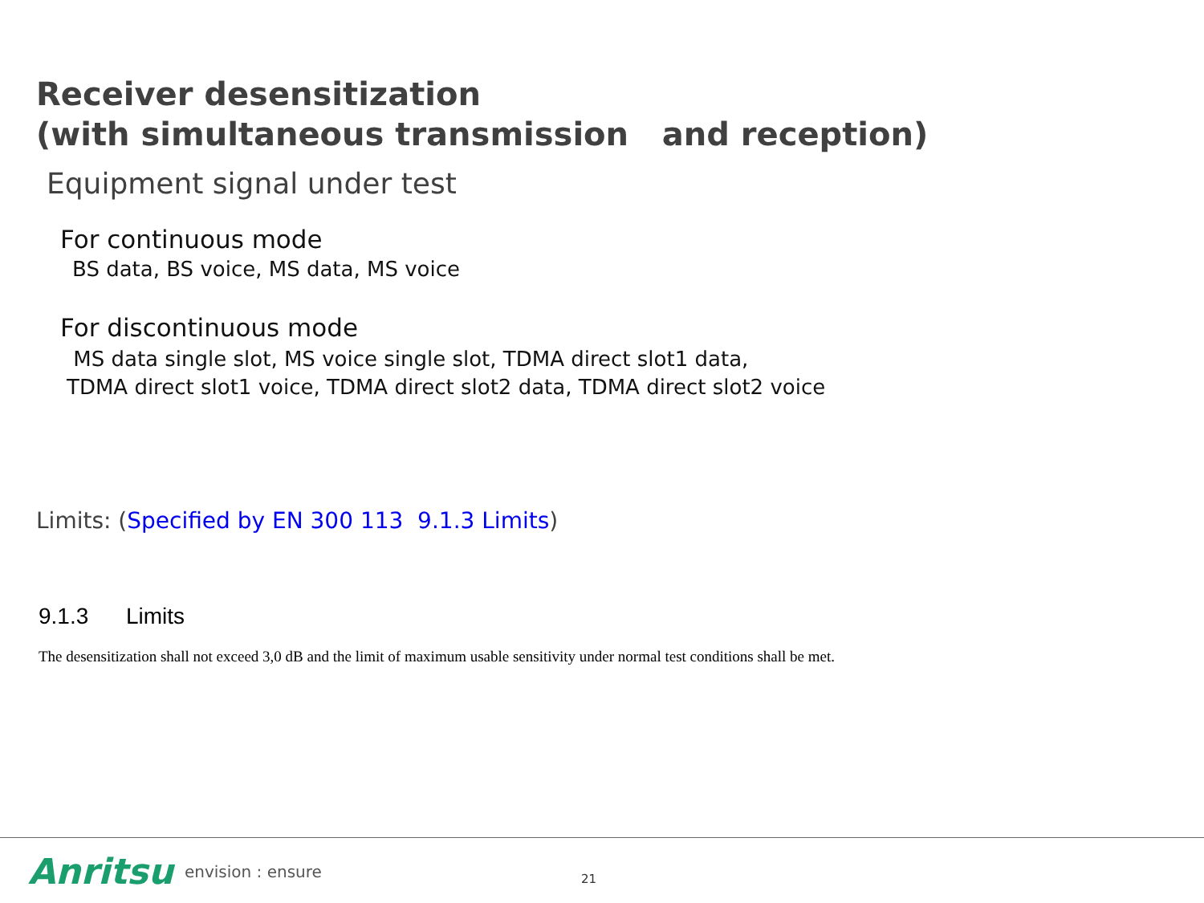Receiver desensitization
(with simultaneous transmission and reception)
Equipment signal under test
For continuous mode
BS data, BS voice, MS data, MS voice
For discontinuous mode
MS data single slot, MS voice single slot, TDMA direct slot1 data,
TDMA direct slot1 voice, TDMA direct slot2 data, TDMA direct slot2 voice
Limits: (Specified by EN 300 113 9.1.3 Limits)
9.1.3 Limits
The desensitization shall not exceed 3,0 dB and the limit of maximum usable sensitivity under normal test conditions shall be met.
Anritsu envision : ensure 21